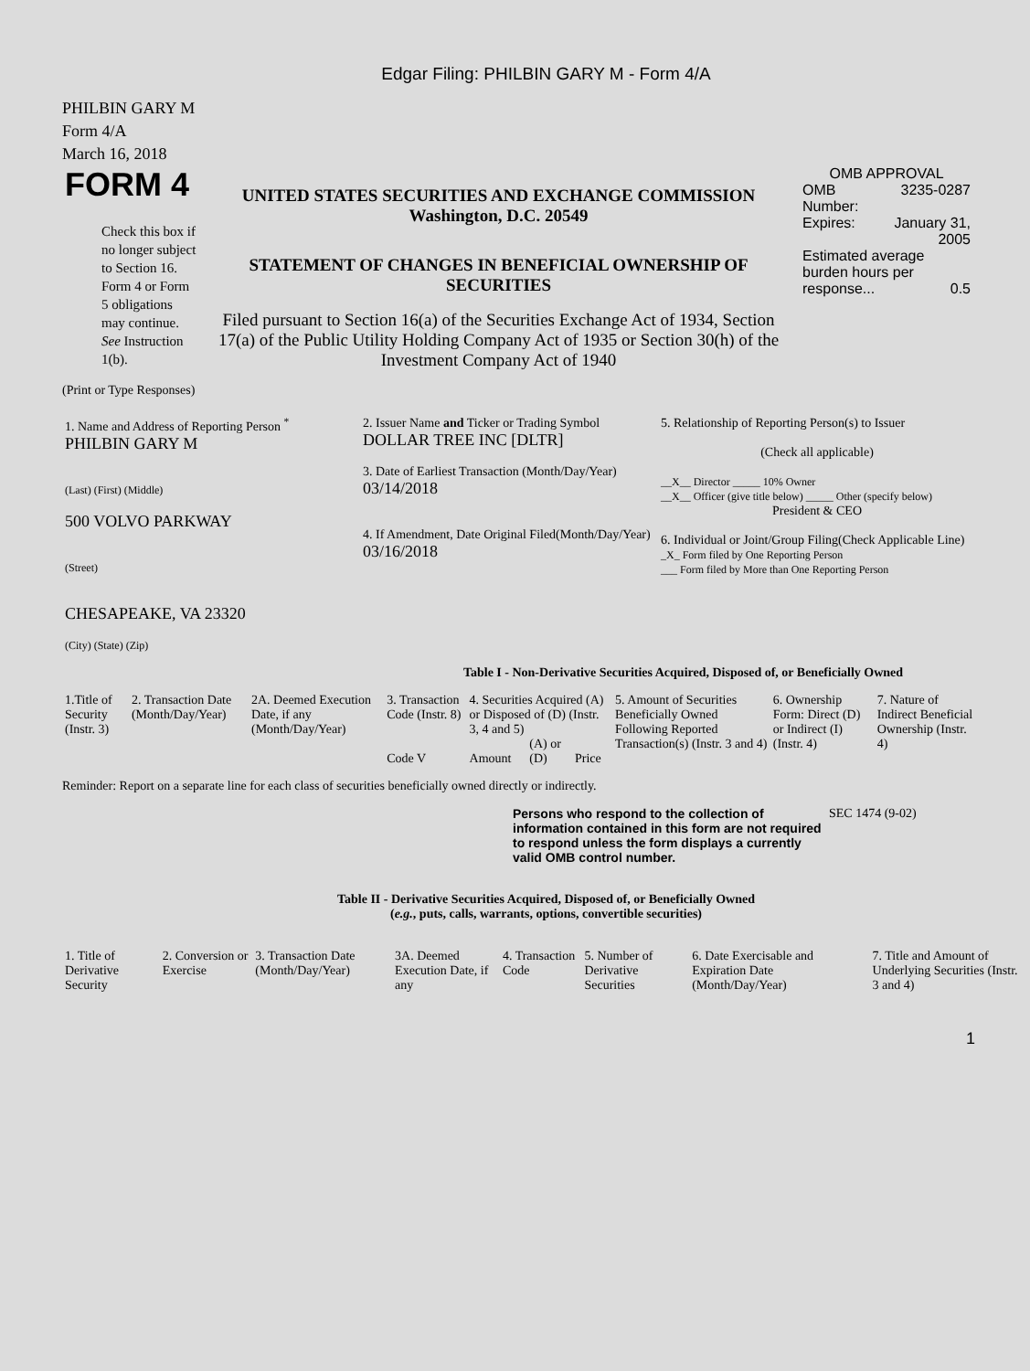Edgar Filing: PHILBIN GARY M - Form 4/A
PHILBIN GARY M
Form 4/A
March 16, 2018
| FORM 4 Check this box if no longer subject to Section 16. Form 4 or Form 5 obligations may continue. See Instruction 1(b). | UNITED STATES SECURITIES AND EXCHANGE COMMISSION Washington, D.C. 20549 STATEMENT OF CHANGES IN BENEFICIAL OWNERSHIP OF SECURITIES Filed pursuant to Section 16(a) of the Securities Exchange Act of 1934, Section 17(a) of the Public Utility Holding Company Act of 1935 or Section 30(h) of the Investment Company Act of 1940 | OMB APPROVAL / OMB Number: / 3235-0287 / / Expires: / January 31, 2005 / / Estimated average burden hours per response... 0.5 / / |
(Print or Type Responses)
| 1. Name and Address of Reporting Person <sup>*</sup> PHILBIN GARY M (Last) (First) (Middle) 500 VOLVO PARKWAY (Street) CHESAPEAKE, VA 23320 (City) (State) (Zip) | 2. Issuer Name and Ticker or Trading Symbol DOLLAR TREE INC [DLTR] 3. Date of Earliest Transaction (Month/Day/Year) 03/14/2018 4. If Amendment, Date Original Filed(Month/Day/Year) 03/16/2018 | 5. Relationship of Reporting Person(s) to Issuer (Check all applicable) __X__ Director _____ 10% Owner __X__ Officer (give title below) _____ Other (specify below) President & CEO 6. Individual or Joint/Group Filing(Check Applicable Line) _X_ Form filed by One Reporting Person ___ Form filed by More than One Reporting Person |
Table I - Non-Derivative Securities Acquired, Disposed of, or Beneficially Owned
| 1.Title of Security (Instr. 3) | 2. Transaction Date (Month/Day/Year) | 2A. Deemed Execution Date, if any (Month/Day/Year) | 3. Transaction Code (Instr. 8) | 4. Securities Acquired (A) or Disposed of (D) (Instr. 3, 4 and 5) | | | 5. Amount of Securities Beneficially Owned Following Reported Transaction(s) (Instr. 3 and 4) | 6. Ownership Form: Direct (D) or Indirect (I) (Instr. 4) | 7. Nature of Indirect Beneficial Ownership (Instr. 4) |
| | | | Code V | Amount | (A) or (D) | Price | | | |
Reminder: Report on a separate line for each class of securities beneficially owned directly or indirectly.
| Persons who respond to the collection of information contained in this form are not required to respond unless the form displays a currently valid OMB control number. | SEC 1474 (9-02) |
Table II - Derivative Securities Acquired, Disposed of, or Beneficially Owned
(e.g., puts, calls, warrants, options, convertible securities)
| 1. Title of Derivative Security | 2. Conversion or Exercise | 3. Transaction Date (Month/Day/Year) | 3A. Deemed Execution Date, if any | 4. Transaction Code | 5. Number of Derivative Securities | 6. Date Exercisable and Expiration Date (Month/Day/Year) | 7. Title and Amount of Underlying Securities (Instr. 3 and 4) |
1